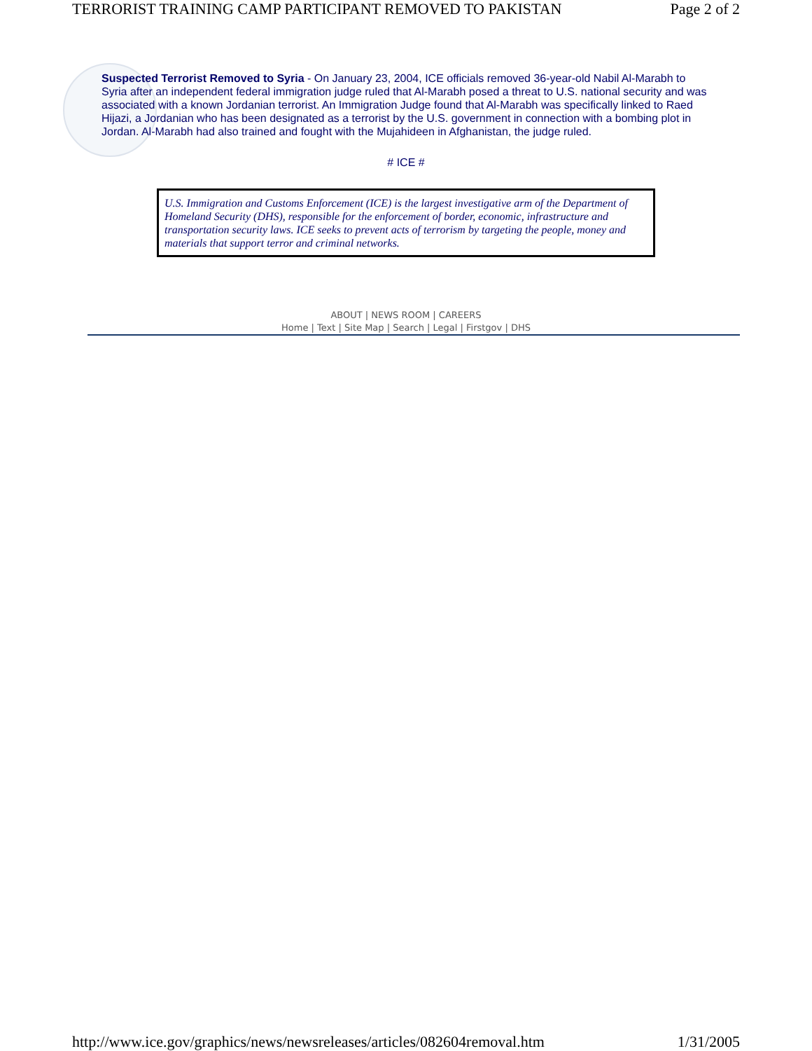TERRORIST TRAINING CAMP PARTICIPANT REMOVED TO PAKISTAN Page 2 of 2
Suspected Terrorist Removed to Syria - On January 23, 2004, ICE officials removed 36-year-old Nabil Al-Marabh to Syria after an independent federal immigration judge ruled that Al-Marabh posed a threat to U.S. national security and was associated with a known Jordanian terrorist. An Immigration Judge found that Al-Marabh was specifically linked to Raed Hijazi, a Jordanian who has been designated as a terrorist by the U.S. government in connection with a bombing plot in Jordan. Al-Marabh had also trained and fought with the Mujahideen in Afghanistan, the judge ruled.
# ICE #
U.S. Immigration and Customs Enforcement (ICE) is the largest investigative arm of the Department of Homeland Security (DHS), responsible for the enforcement of border, economic, infrastructure and transportation security laws. ICE seeks to prevent acts of terrorism by targeting the people, money and materials that support terror and criminal networks.
ABOUT | NEWS ROOM | CAREERS
Home | Text | Site Map | Search | Legal | Firstgov | DHS
http://www.ice.gov/graphics/news/newsreleases/articles/082604removal.htm 1/31/2005